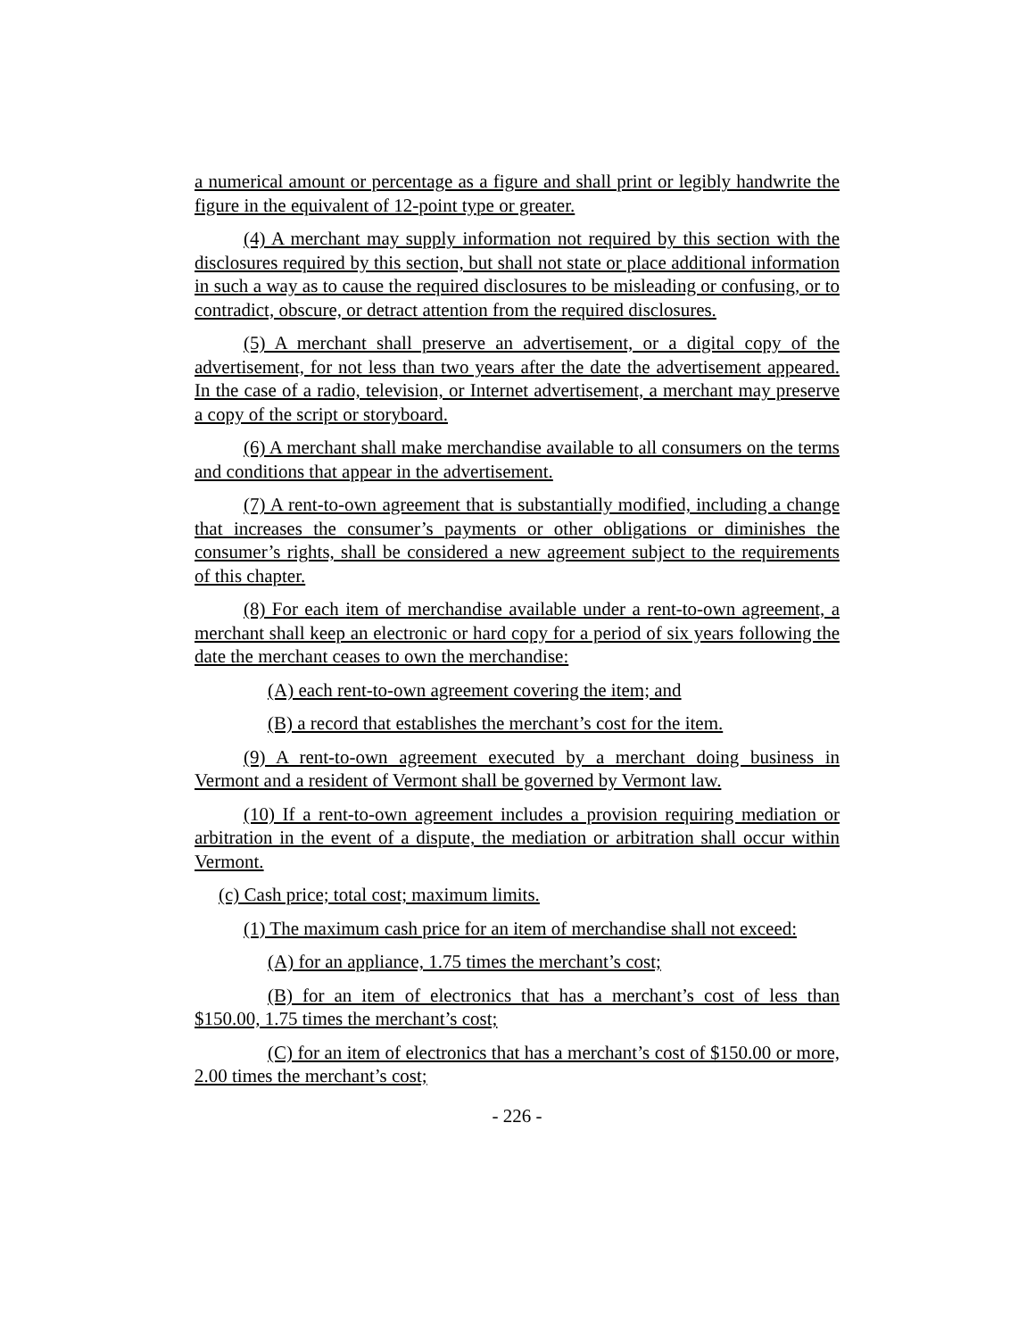a numerical amount or percentage as a figure and shall print or legibly handwrite the figure in the equivalent of 12-point type or greater.
(4) A merchant may supply information not required by this section with the disclosures required by this section, but shall not state or place additional information in such a way as to cause the required disclosures to be misleading or confusing, or to contradict, obscure, or detract attention from the required disclosures.
(5) A merchant shall preserve an advertisement, or a digital copy of the advertisement, for not less than two years after the date the advertisement appeared. In the case of a radio, television, or Internet advertisement, a merchant may preserve a copy of the script or storyboard.
(6) A merchant shall make merchandise available to all consumers on the terms and conditions that appear in the advertisement.
(7) A rent-to-own agreement that is substantially modified, including a change that increases the consumer’s payments or other obligations or diminishes the consumer’s rights, shall be considered a new agreement subject to the requirements of this chapter.
(8) For each item of merchandise available under a rent-to-own agreement, a merchant shall keep an electronic or hard copy for a period of six years following the date the merchant ceases to own the merchandise:
(A) each rent-to-own agreement covering the item; and
(B) a record that establishes the merchant’s cost for the item.
(9) A rent-to-own agreement executed by a merchant doing business in Vermont and a resident of Vermont shall be governed by Vermont law.
(10) If a rent-to-own agreement includes a provision requiring mediation or arbitration in the event of a dispute, the mediation or arbitration shall occur within Vermont.
(c) Cash price; total cost; maximum limits.
(1) The maximum cash price for an item of merchandise shall not exceed:
(A) for an appliance, 1.75 times the merchant’s cost;
(B) for an item of electronics that has a merchant’s cost of less than $150.00, 1.75 times the merchant’s cost;
(C) for an item of electronics that has a merchant’s cost of $150.00 or more, 2.00 times the merchant’s cost;
- 226 -